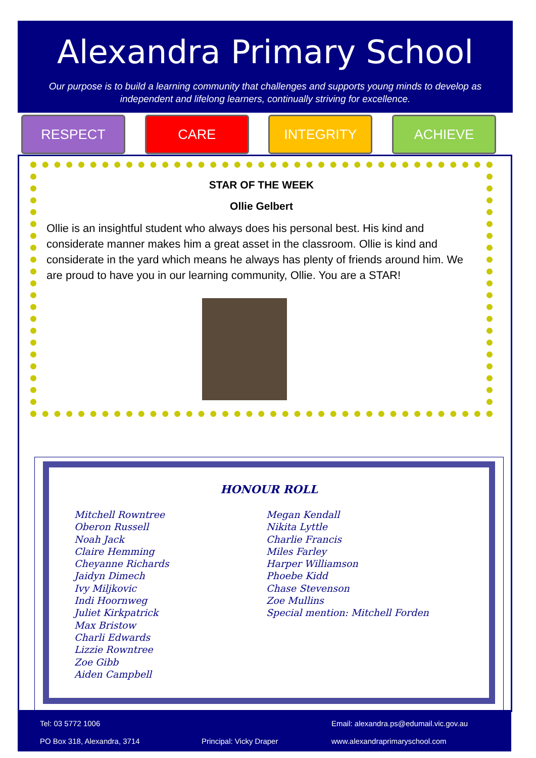Alexandra Primary School
Our purpose is to build a learning community that challenges and supports young minds to develop as independent and lifelong learners, continually striving for excellence.
RESPECT CARE INTEGRITY ACHIEVE
STAR OF THE WEEK
Ollie Gelbert
Ollie is an insightful student who always does his personal best. His kind and considerate manner makes him a great asset in the classroom. Ollie is kind and considerate in the yard which means he always has plenty of friends around him. We are proud to have you in our learning community, Ollie. You are a STAR!
HONOUR ROLL
Mitchell Rowntree
Oberon Russell
Noah Jack
Claire Hemming
Cheyanne Richards
Jaidyn Dimech
Ivy Miljkovic
Indi Hoornweg
Juliet Kirkpatrick
Max Bristow
Charli Edwards
Lizzie Rowntree
Zoe Gibb
Aiden Campbell
Megan Kendall
Nikita Lyttle
Charlie Francis
Miles Farley
Harper Williamson
Phoebe Kidd
Chase Stevenson
Zoe Mullins
Special mention: Mitchell Forden
Tel: 03 5772 1006 Email: alexandra.ps@edumail.vic.gov.au
PO Box 318, Alexandra, 3714 Principal: Vicky Draper www.alexandraprimaryschool.com